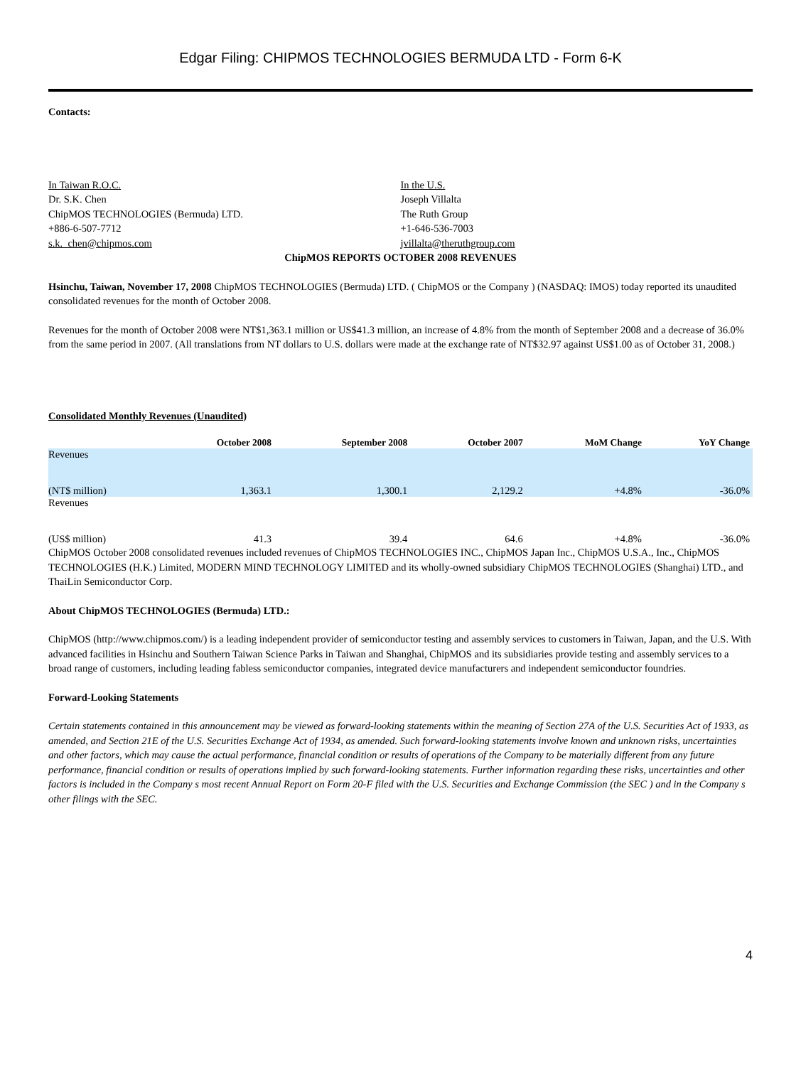Edgar Filing: CHIPMOS TECHNOLOGIES BERMUDA LTD - Form 6-K
Contacts:
In Taiwan R.O.C.
Dr. S.K. Chen
ChipMOS TECHNOLOGIES (Bermuda) LTD.
+886-6-507-7712
s.k._chen@chipmos.com
In the U.S.
Joseph Villalta
The Ruth Group
+1-646-536-7003
jvillalta@theruthgroup.com
ChipMOS REPORTS OCTOBER 2008 REVENUES
Hsinchu, Taiwan, November 17, 2008 ChipMOS TECHNOLOGIES (Bermuda) LTD. ( ChipMOS or the Company ) (NASDAQ: IMOS) today reported its unaudited consolidated revenues for the month of October 2008.
Revenues for the month of October 2008 were NT$1,363.1 million or US$41.3 million, an increase of 4.8% from the month of September 2008 and a decrease of 36.0% from the same period in 2007. (All translations from NT dollars to U.S. dollars were made at the exchange rate of NT$32.97 against US$1.00 as of October 31, 2008.)
Consolidated Monthly Revenues (Unaudited)
| | October 2008 | September 2008 | October 2007 | MoM Change | YoY Change |
| --- | --- | --- | --- | --- | --- |
| Revenues (NT$ million) | 1,363.1 | 1,300.1 | 2,129.2 | +4.8% | -36.0% |
| Revenues (US$ million) | 41.3 | 39.4 | 64.6 | +4.8% | -36.0% |
ChipMOS October 2008 consolidated revenues included revenues of ChipMOS TECHNOLOGIES INC., ChipMOS Japan Inc., ChipMOS U.S.A., Inc., ChipMOS TECHNOLOGIES (H.K.) Limited, MODERN MIND TECHNOLOGY LIMITED and its wholly-owned subsidiary ChipMOS TECHNOLOGIES (Shanghai) LTD., and ThaiLin Semiconductor Corp.
About ChipMOS TECHNOLOGIES (Bermuda) LTD.:
ChipMOS (http://www.chipmos.com/) is a leading independent provider of semiconductor testing and assembly services to customers in Taiwan, Japan, and the U.S. With advanced facilities in Hsinchu and Southern Taiwan Science Parks in Taiwan and Shanghai, ChipMOS and its subsidiaries provide testing and assembly services to a broad range of customers, including leading fabless semiconductor companies, integrated device manufacturers and independent semiconductor foundries.
Forward-Looking Statements
Certain statements contained in this announcement may be viewed as forward-looking statements within the meaning of Section 27A of the U.S. Securities Act of 1933, as amended, and Section 21E of the U.S. Securities Exchange Act of 1934, as amended. Such forward-looking statements involve known and unknown risks, uncertainties and other factors, which may cause the actual performance, financial condition or results of operations of the Company to be materially different from any future performance, financial condition or results of operations implied by such forward-looking statements. Further information regarding these risks, uncertainties and other factors is included in the Company s most recent Annual Report on Form 20-F filed with the U.S. Securities and Exchange Commission (the SEC ) and in the Company s other filings with the SEC.
4